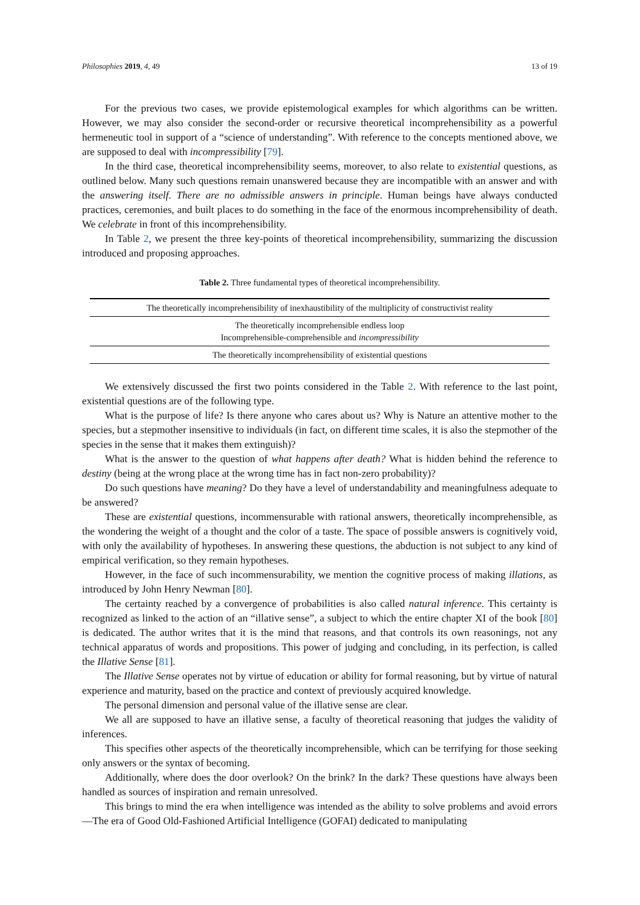Philosophies 2019, 4, 49 13 of 19
For the previous two cases, we provide epistemological examples for which algorithms can be written. However, we may also consider the second-order or recursive theoretical incomprehensibility as a powerful hermeneutic tool in support of a “science of understanding”. With reference to the concepts mentioned above, we are supposed to deal with incompressibility [79].
In the third case, theoretical incomprehensibility seems, moreover, to also relate to existential questions, as outlined below. Many such questions remain unanswered because they are incompatible with an answer and with the answering itself. There are no admissible answers in principle. Human beings have always conducted practices, ceremonies, and built places to do something in the face of the enormous incomprehensibility of death. We celebrate in front of this incomprehensibility.
In Table 2, we present the three key-points of theoretical incomprehensibility, summarizing the discussion introduced and proposing approaches.
Table 2. Three fundamental types of theoretical incomprehensibility.
| The theoretically incomprehensibility of inexhaustibility of the multiplicity of constructivist reality |
| The theoretically incomprehensible endless loop Incomprehensible-comprehensible and incompressibility |
| The theoretically incomprehensibility of existential questions |
We extensively discussed the first two points considered in the Table 2. With reference to the last point, existential questions are of the following type.
What is the purpose of life? Is there anyone who cares about us? Why is Nature an attentive mother to the species, but a stepmother insensitive to individuals (in fact, on different time scales, it is also the stepmother of the species in the sense that it makes them extinguish)?
What is the answer to the question of what happens after death? What is hidden behind the reference to destiny (being at the wrong place at the wrong time has in fact non-zero probability)?
Do such questions have meaning? Do they have a level of understandability and meaningfulness adequate to be answered?
These are existential questions, incommensurable with rational answers, theoretically incomprehensible, as the wondering the weight of a thought and the color of a taste. The space of possible answers is cognitively void, with only the availability of hypotheses. In answering these questions, the abduction is not subject to any kind of empirical verification, so they remain hypotheses.
However, in the face of such incommensurability, we mention the cognitive process of making illations, as introduced by John Henry Newman [80].
The certainty reached by a convergence of probabilities is also called natural inference. This certainty is recognized as linked to the action of an “illative sense”, a subject to which the entire chapter XI of the book [80] is dedicated. The author writes that it is the mind that reasons, and that controls its own reasonings, not any technical apparatus of words and propositions. This power of judging and concluding, in its perfection, is called the Illative Sense [81].
The Illative Sense operates not by virtue of education or ability for formal reasoning, but by virtue of natural experience and maturity, based on the practice and context of previously acquired knowledge.
The personal dimension and personal value of the illative sense are clear.
We all are supposed to have an illative sense, a faculty of theoretical reasoning that judges the validity of inferences.
This specifies other aspects of the theoretically incomprehensible, which can be terrifying for those seeking only answers or the syntax of becoming.
Additionally, where does the door overlook? On the brink? In the dark? These questions have always been handled as sources of inspiration and remain unresolved.
This brings to mind the era when intelligence was intended as the ability to solve problems and avoid errors—The era of Good Old-Fashioned Artificial Intelligence (GOFAI) dedicated to manipulating